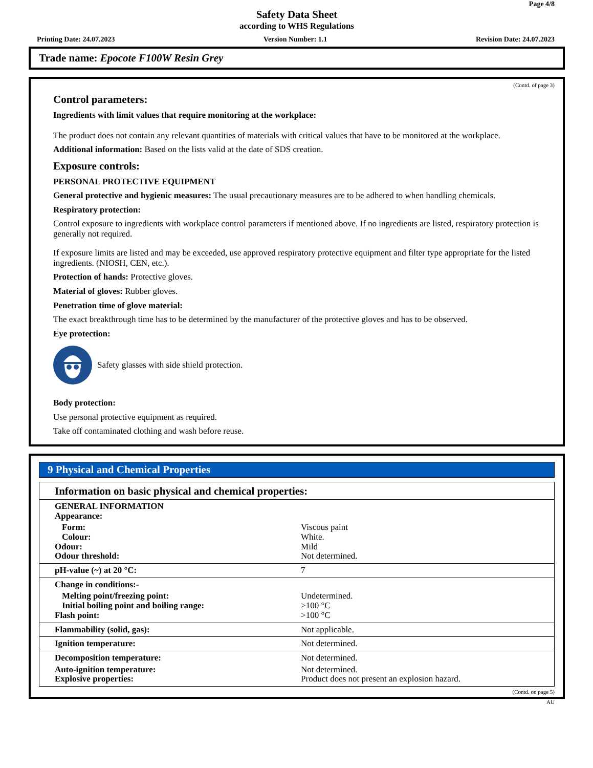Page 4/8
Safety Data Sheet
according to WHS Regulations
Printing Date: 24.07.2023 Version Number: 1.1 Revision Date: 24.07.2023
Trade name: Epocote F100W Resin Grey
(Contd. of page 3)
Control parameters:
Ingredients with limit values that require monitoring at the workplace:
The product does not contain any relevant quantities of materials with critical values that have to be monitored at the workplace.
Additional information: Based on the lists valid at the date of SDS creation.
Exposure controls:
PERSONAL PROTECTIVE EQUIPMENT
General protective and hygienic measures: The usual precautionary measures are to be adhered to when handling chemicals.
Respiratory protection:
Control exposure to ingredients with workplace control parameters if mentioned above. If no ingredients are listed, respiratory protection is generally not required.
If exposure limits are listed and may be exceeded, use approved respiratory protective equipment and filter type appropriate for the listed ingredients. (NIOSH, CEN, etc.).
Protection of hands: Protective gloves.
Material of gloves: Rubber gloves.
Penetration time of glove material:
The exact breakthrough time has to be determined by the manufacturer of the protective gloves and has to be observed.
Eye protection:
Safety glasses with side shield protection.
Body protection:
Use personal protective equipment as required.
Take off contaminated clothing and wash before reuse.
9 Physical and Chemical Properties
| Information on basic physical and chemical properties: | |
| GENERAL INFORMATION Appearance: | |
| Form: | Viscous paint |
| Colour: | White. |
| Odour: | Mild |
| Odour threshold: | Not determined. |
| pH-value (~) at 20 °C: | 7 |
| Change in conditions:- | |
| Melting point/freezing point: | Undetermined. |
| Initial boiling point and boiling range: | >100 °C |
| Flash point: | >100 °C |
| Flammability (solid, gas): | Not applicable. |
| Ignition temperature: | Not determined. |
| Decomposition temperature: | Not determined. |
| Auto-ignition temperature: | Not determined. |
| Explosive properties: | Product does not present an explosion hazard. |
(Contd. on page 5)
AU